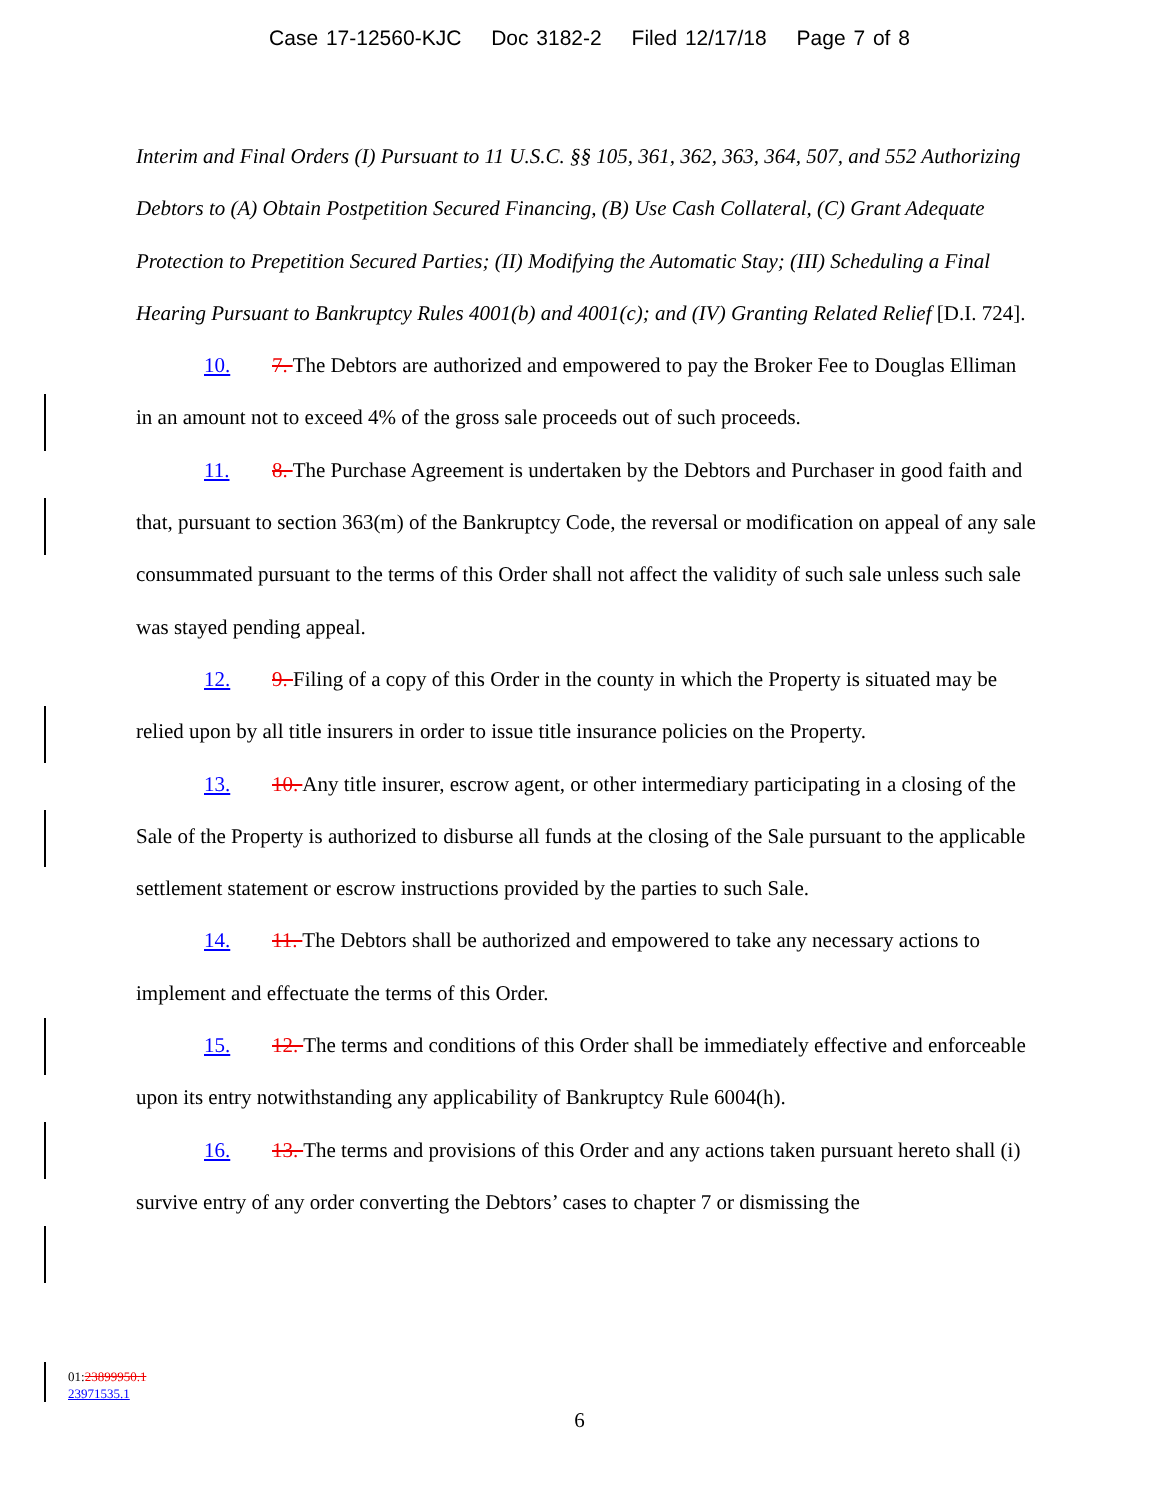Case 17-12560-KJC Doc 3182-2 Filed 12/17/18 Page 7 of 8
Interim and Final Orders (I) Pursuant to 11 U.S.C. §§ 105, 361, 362, 363, 364, 507, and 552 Authorizing Debtors to (A) Obtain Postpetition Secured Financing, (B) Use Cash Collateral, (C) Grant Adequate Protection to Prepetition Secured Parties; (II) Modifying the Automatic Stay; (III) Scheduling a Final Hearing Pursuant to Bankruptcy Rules 4001(b) and 4001(c); and (IV) Granting Related Relief [D.I. 724].
10. 7. The Debtors are authorized and empowered to pay the Broker Fee to Douglas Elliman in an amount not to exceed 4% of the gross sale proceeds out of such proceeds.
11. 8. The Purchase Agreement is undertaken by the Debtors and Purchaser in good faith and that, pursuant to section 363(m) of the Bankruptcy Code, the reversal or modification on appeal of any sale consummated pursuant to the terms of this Order shall not affect the validity of such sale unless such sale was stayed pending appeal.
12. 9. Filing of a copy of this Order in the county in which the Property is situated may be relied upon by all title insurers in order to issue title insurance policies on the Property.
13. 10. Any title insurer, escrow agent, or other intermediary participating in a closing of the Sale of the Property is authorized to disburse all funds at the closing of the Sale pursuant to the applicable settlement statement or escrow instructions provided by the parties to such Sale.
14. 11. The Debtors shall be authorized and empowered to take any necessary actions to implement and effectuate the terms of this Order.
15. 12. The terms and conditions of this Order shall be immediately effective and enforceable upon its entry notwithstanding any applicability of Bankruptcy Rule 6004(h).
16. 13. The terms and provisions of this Order and any actions taken pursuant hereto shall (i) survive entry of any order converting the Debtors’ cases to chapter 7 or dismissing the
01:23899950.1
23971535.1
6